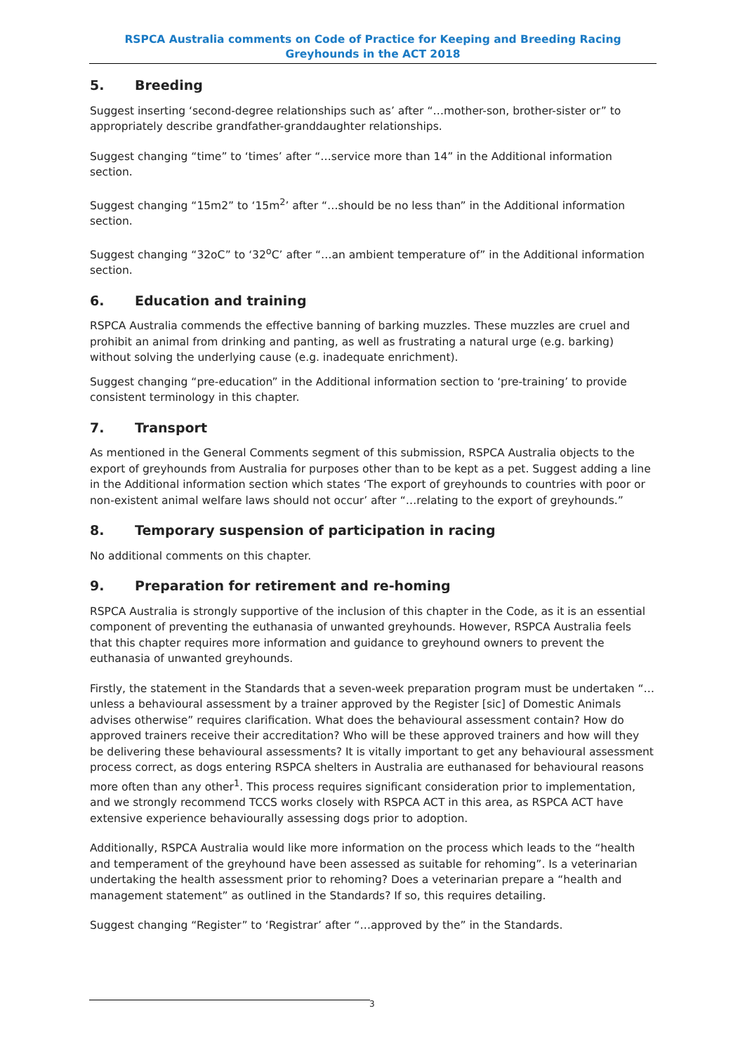RSPCA Australia comments on Code of Practice for Keeping and Breeding Racing Greyhounds in the ACT 2018
5. Breeding
Suggest inserting ‘second-degree relationships such as’ after “…mother-son, brother-sister or” to appropriately describe grandfather-granddaughter relationships.
Suggest changing “time” to ‘times’ after “…service more than 14” in the Additional information section.
Suggest changing “15m2” to ‘15m<sup>2</sup>’ after “…should be no less than” in the Additional information section.
Suggest changing “32oC” to ‘32<sup>o</sup>C’ after “…an ambient temperature of” in the Additional information section.
6. Education and training
RSPCA Australia commends the effective banning of barking muzzles. These muzzles are cruel and prohibit an animal from drinking and panting, as well as frustrating a natural urge (e.g. barking) without solving the underlying cause (e.g. inadequate enrichment).
Suggest changing “pre-education” in the Additional information section to ‘pre-training’ to provide consistent terminology in this chapter.
7. Transport
As mentioned in the General Comments segment of this submission, RSPCA Australia objects to the export of greyhounds from Australia for purposes other than to be kept as a pet. Suggest adding a line in the Additional information section which states ‘The export of greyhounds to countries with poor or non-existent animal welfare laws should not occur’ after “…relating to the export of greyhounds.”
8. Temporary suspension of participation in racing
No additional comments on this chapter.
9. Preparation for retirement and re-homing
RSPCA Australia is strongly supportive of the inclusion of this chapter in the Code, as it is an essential component of preventing the euthanasia of unwanted greyhounds. However, RSPCA Australia feels that this chapter requires more information and guidance to greyhound owners to prevent the euthanasia of unwanted greyhounds.
Firstly, the statement in the Standards that a seven-week preparation program must be undertaken “…unless a behavioural assessment by a trainer approved by the Register [sic] of Domestic Animals advises otherwise” requires clarification. What does the behavioural assessment contain? How do approved trainers receive their accreditation? Who will be these approved trainers and how will they be delivering these behavioural assessments? It is vitally important to get any behavioural assessment process correct, as dogs entering RSPCA shelters in Australia are euthanased for behavioural reasons more often than any other<sup>1</sup>. This process requires significant consideration prior to implementation, and we strongly recommend TCCS works closely with RSPCA ACT in this area, as RSPCA ACT have extensive experience behaviourally assessing dogs prior to adoption.
Additionally, RSPCA Australia would like more information on the process which leads to the “health and temperament of the greyhound have been assessed as suitable for rehoming”. Is a veterinarian undertaking the health assessment prior to rehoming? Does a veterinarian prepare a “health and management statement” as outlined in the Standards? If so, this requires detailing.
Suggest changing “Register” to ‘Registrar’ after “…approved by the” in the Standards.
3